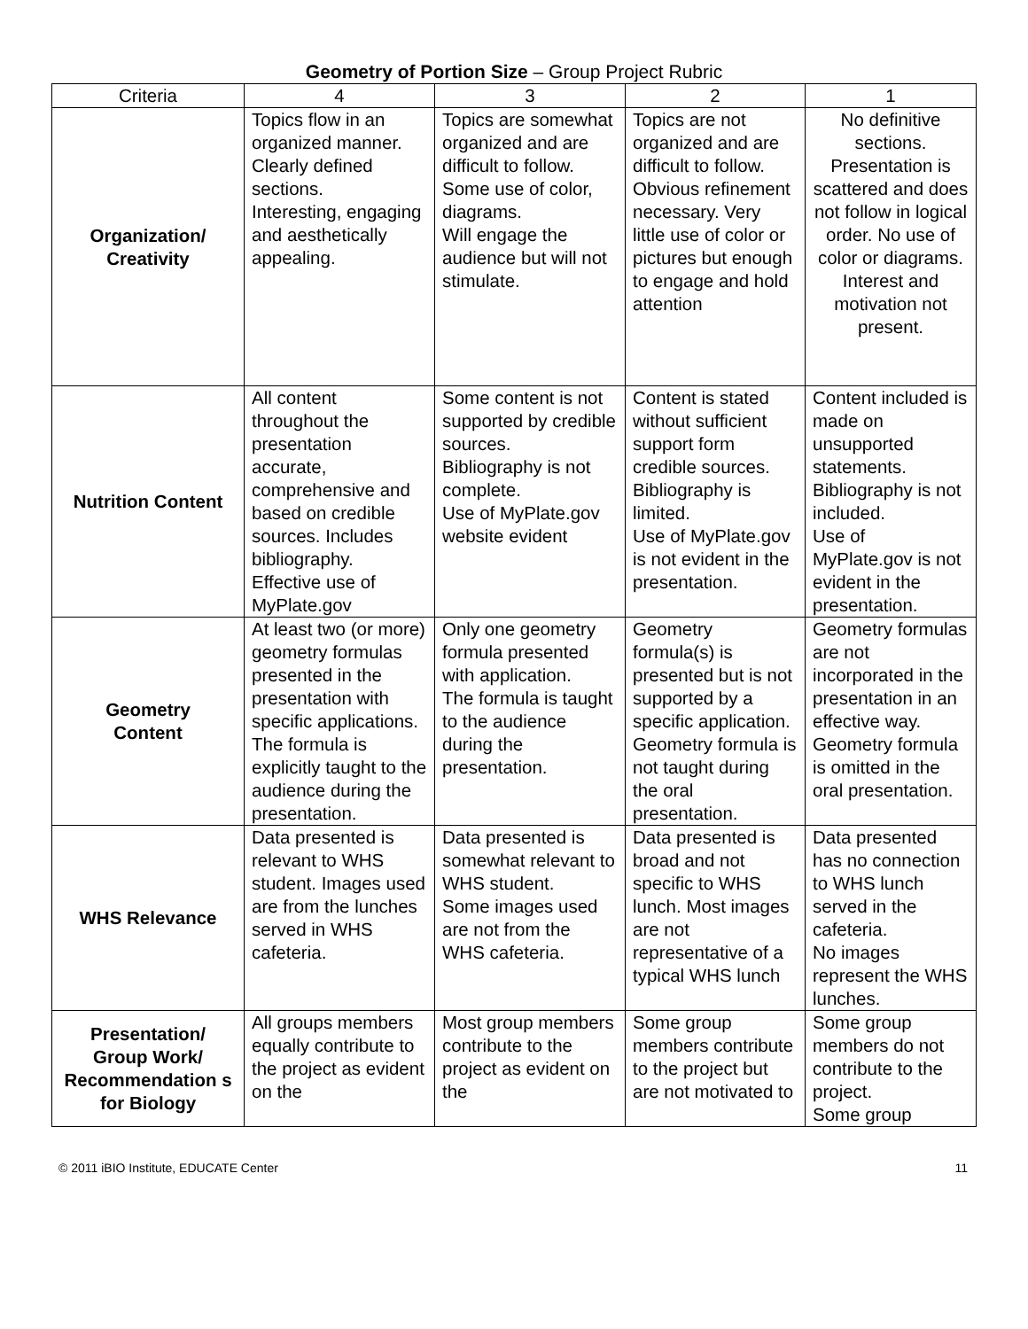Geometry of Portion Size – Group Project Rubric
| Criteria | 4 | 3 | 2 | 1 |
| --- | --- | --- | --- | --- |
| Organization/ Creativity | Topics flow in an organized manner. Clearly defined sections. Interesting, engaging and aesthetically appealing. | Topics are somewhat organized and are difficult to follow. Some use of color, diagrams. Will engage the audience but will not stimulate. | Topics are not organized and are difficult to follow. Obvious refinement necessary. Very little use of color or pictures but enough to engage and hold attention | No definitive sections. Presentation is scattered and does not follow in logical order. No use of color or diagrams. Interest and motivation not present. |
| Nutrition Content | All content throughout the presentation accurate, comprehensive and based on credible sources. Includes bibliography. Effective use of MyPlate.gov | Some content is not supported by credible sources. Bibliography is not complete. Use of MyPlate.gov website evident | Content is stated without sufficient support form credible sources. Bibliography is limited. Use of MyPlate.gov is not evident in the presentation. | Content included is made on unsupported statements. Bibliography is not included. Use of MyPlate.gov is not evident in the presentation. |
| Geometry Content | At least two (or more) geometry formulas presented in the presentation with specific applications. The formula is explicitly taught to the audience during the presentation. | Only one geometry formula presented with application. The formula is taught to the audience during the presentation. | Geometry formula(s) is presented but is not supported by a specific application. Geometry formula is not taught during the oral presentation. | Geometry formulas are not incorporated in the presentation in an effective way. Geometry formula is omitted in the oral presentation. |
| WHS Relevance | Data presented is relevant to WHS student. Images used are from the lunches served in WHS cafeteria. | Data presented is somewhat relevant to WHS student. Some images used are not from the WHS cafeteria. | Data presented is broad and not specific to WHS lunch. Most images are not representative of a typical WHS lunch | Data presented has no connection to WHS lunch served in the cafeteria. No images represent the WHS lunches. |
| Presentation/ Group Work/ Recommendation s for Biology | All groups members equally contribute to the project as evident on the | Most group members contribute to the project as evident on the | Some group members contribute to the project but are not motivated to | Some group members do not contribute to the project. Some group |
© 2011 iBIO Institute, EDUCATE Center 11